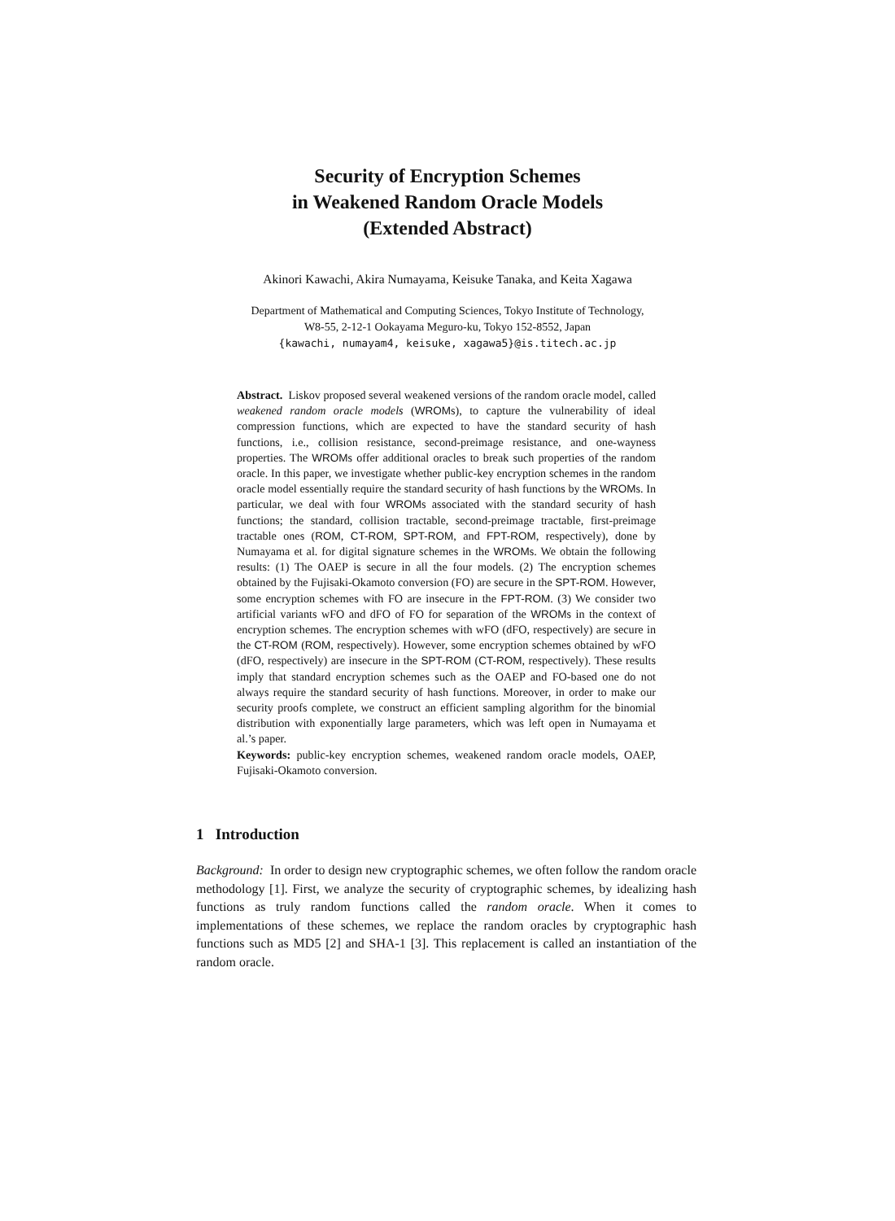Security of Encryption Schemes
in Weakened Random Oracle Models
(Extended Abstract)
Akinori Kawachi, Akira Numayama, Keisuke Tanaka, and Keita Xagawa
Department of Mathematical and Computing Sciences, Tokyo Institute of Technology,
W8-55, 2-12-1 Ookayama Meguro-ku, Tokyo 152-8552, Japan
{kawachi, numayam4, keisuke, xagawa5}@is.titech.ac.jp
Abstract. Liskov proposed several weakened versions of the random oracle model, called weakened random oracle models (WROMs), to capture the vulnerability of ideal compression functions, which are expected to have the standard security of hash functions, i.e., collision resistance, second-preimage resistance, and one-wayness properties. The WROMs offer additional oracles to break such properties of the random oracle. In this paper, we investigate whether public-key encryption schemes in the random oracle model essentially require the standard security of hash functions by the WROMs. In particular, we deal with four WROMs associated with the standard security of hash functions; the standard, collision tractable, second-preimage tractable, first-preimage tractable ones (ROM, CT-ROM, SPT-ROM, and FPT-ROM, respectively), done by Numayama et al. for digital signature schemes in the WROMs. We obtain the following results: (1) The OAEP is secure in all the four models. (2) The encryption schemes obtained by the Fujisaki-Okamoto conversion (FO) are secure in the SPT-ROM. However, some encryption schemes with FO are insecure in the FPT-ROM. (3) We consider two artificial variants wFO and dFO of FO for separation of the WROMs in the context of encryption schemes. The encryption schemes with wFO (dFO, respectively) are secure in the CT-ROM (ROM, respectively). However, some encryption schemes obtained by wFO (dFO, respectively) are insecure in the SPT-ROM (CT-ROM, respectively). These results imply that standard encryption schemes such as the OAEP and FO-based one do not always require the standard security of hash functions. Moreover, in order to make our security proofs complete, we construct an efficient sampling algorithm for the binomial distribution with exponentially large parameters, which was left open in Numayama et al.’s paper.
Keywords: public-key encryption schemes, weakened random oracle models, OAEP, Fujisaki-Okamoto conversion.
1 Introduction
Background: In order to design new cryptographic schemes, we often follow the random oracle methodology [1]. First, we analyze the security of cryptographic schemes, by idealizing hash functions as truly random functions called the random oracle. When it comes to implementations of these schemes, we replace the random oracles by cryptographic hash functions such as MD5 [2] and SHA-1 [3]. This replacement is called an instantiation of the random oracle.